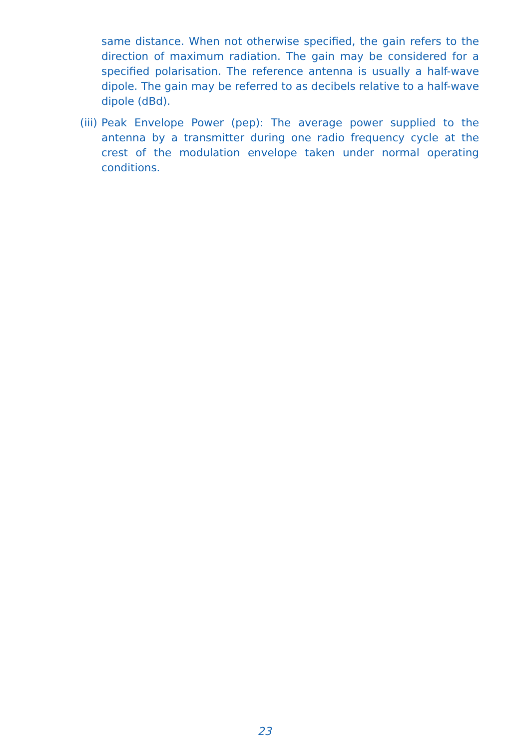same distance. When not otherwise specified, the gain refers to the direction of maximum radiation. The gain may be considered for a specified polarisation. The reference antenna is usually a half-wave dipole. The gain may be referred to as decibels relative to a half-wave dipole (dBd).
(iii) Peak Envelope Power (pep): The average power supplied to the antenna by a transmitter during one radio frequency cycle at the crest of the modulation envelope taken under normal operating conditions.
23